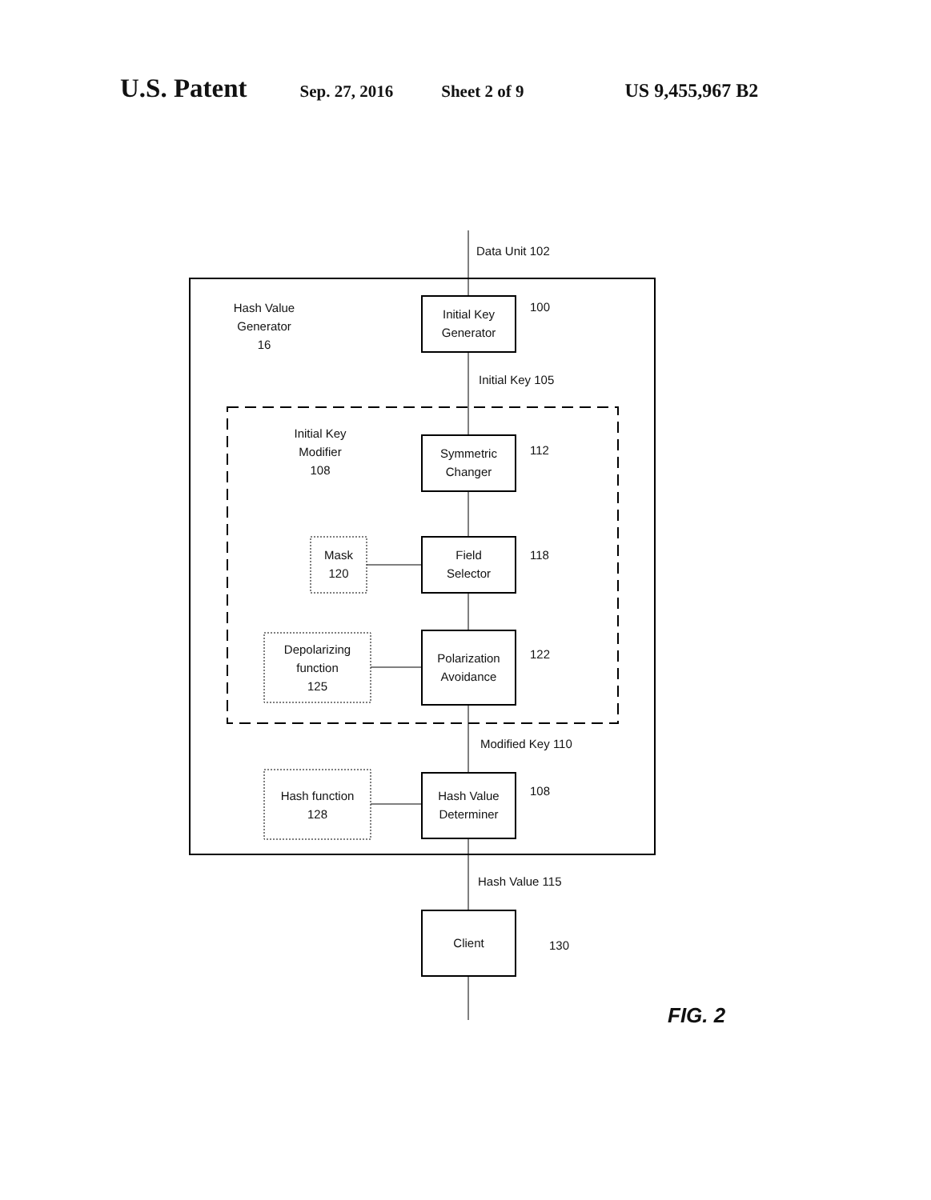U.S. Patent
Sep. 27, 2016 Sheet 2 of 9 US 9,455,967 B2
Data Unit 102
Hash Value
Generator
16
Initial Key
Generator
100
Initial Key 105
Initial Key
Modifier
108
Symmetric
Changer
112
Mask
120
Field
Selector
118
Depolarizing
function
125
Polarization
Avoidance
122
Modified Key 110
Hash function
128
Hash Value
Determiner
108
Hash Value 115
Client 130
FIG. 2